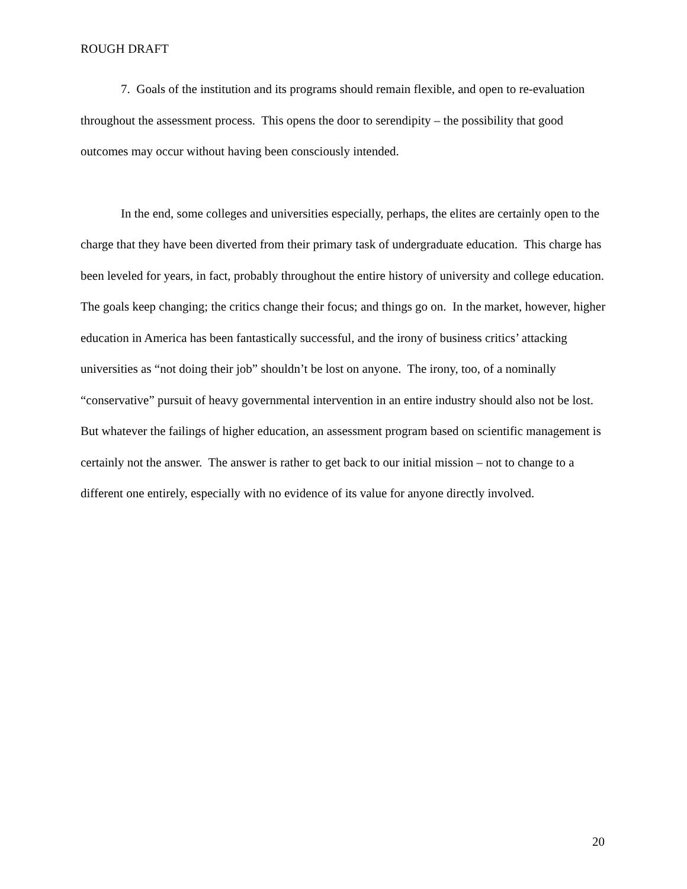ROUGH DRAFT
7. Goals of the institution and its programs should remain flexible, and open to re-evaluation throughout the assessment process. This opens the door to serendipity – the possibility that good outcomes may occur without having been consciously intended.
In the end, some colleges and universities especially, perhaps, the elites are certainly open to the charge that they have been diverted from their primary task of undergraduate education. This charge has been leveled for years, in fact, probably throughout the entire history of university and college education. The goals keep changing; the critics change their focus; and things go on. In the market, however, higher education in America has been fantastically successful, and the irony of business critics’ attacking universities as “not doing their job” shouldn’t be lost on anyone. The irony, too, of a nominally “conservative” pursuit of heavy governmental intervention in an entire industry should also not be lost. But whatever the failings of higher education, an assessment program based on scientific management is certainly not the answer. The answer is rather to get back to our initial mission – not to change to a different one entirely, especially with no evidence of its value for anyone directly involved.
20